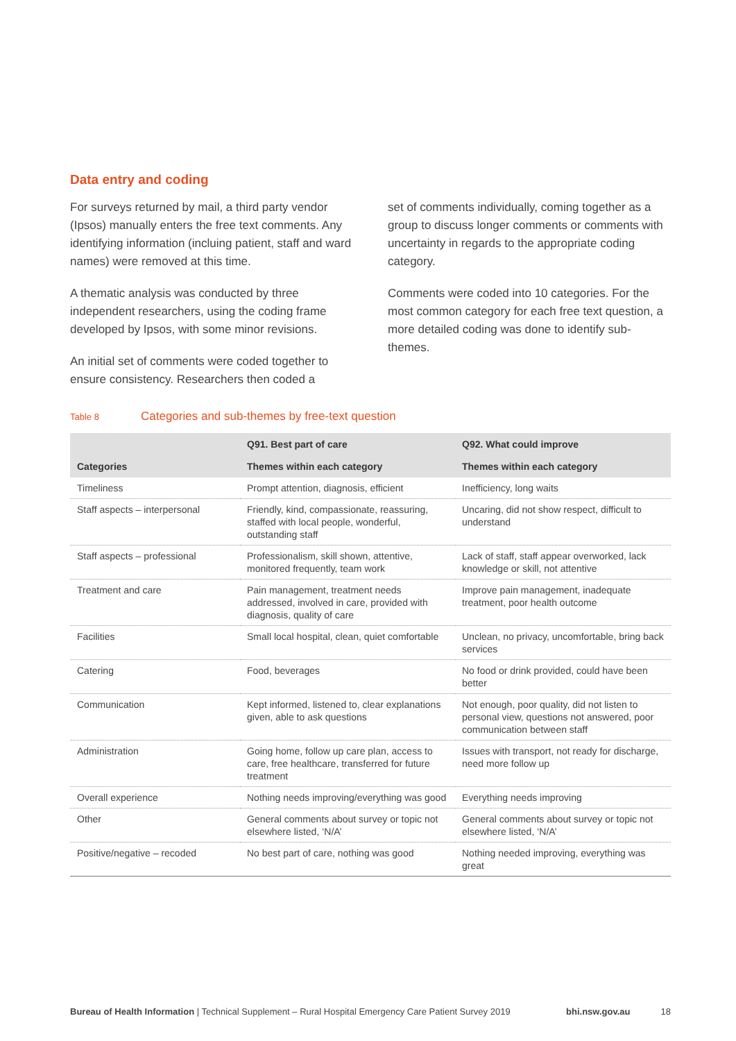Data entry and coding
For surveys returned by mail, a third party vendor (Ipsos) manually enters the free text comments. Any identifying information (incluing patient, staff and ward names) were removed at this time.
A thematic analysis was conducted by three independent researchers, using the coding frame developed by Ipsos, with some minor revisions.
An initial set of comments were coded together to ensure consistency. Researchers then coded a
set of comments individually, coming together as a group to discuss longer comments or comments with uncertainty in regards to the appropriate coding category.
Comments were coded into 10 categories. For the most common category for each free text question, a more detailed coding was done to identify sub-themes.
Table 8 Categories and sub-themes by free-text question
| Categories | Q91. Best part of care Themes within each category | Q92. What could improve Themes within each category |
| --- | --- | --- |
| Timeliness | Prompt attention, diagnosis, efficient | Inefficiency, long waits |
| Staff aspects – interpersonal | Friendly, kind, compassionate, reassuring, staffed with local people, wonderful, outstanding staff | Uncaring, did not show respect, difficult to understand |
| Staff aspects – professional | Professionalism, skill shown, attentive, monitored frequently, team work | Lack of staff, staff appear overworked, lack knowledge or skill, not attentive |
| Treatment and care | Pain management, treatment needs addressed, involved in care, provided with diagnosis, quality of care | Improve pain management, inadequate treatment, poor health outcome |
| Facilities | Small local hospital, clean, quiet comfortable | Unclean, no privacy, uncomfortable, bring back services |
| Catering | Food, beverages | No food or drink provided, could have been better |
| Communication | Kept informed, listened to, clear explanations given, able to ask questions | Not enough, poor quality, did not listen to personal view, questions not answered, poor communication between staff |
| Administration | Going home, follow up care plan, access to care, free healthcare, transferred for future treatment | Issues with transport, not ready for discharge, need more follow up |
| Overall experience | Nothing needs improving/everything was good | Everything needs improving |
| Other | General comments about survey or topic not elsewhere listed, ‘N/A’ | General comments about survey or topic not elsewhere listed, ‘N/A’ |
| Positive/negative – recoded | No best part of care, nothing was good | Nothing needed improving, everything was great |
Bureau of Health Information | Technical Supplement – Rural Hospital Emergency Care Patient Survey 2019 bhi.nsw.gov.au 18